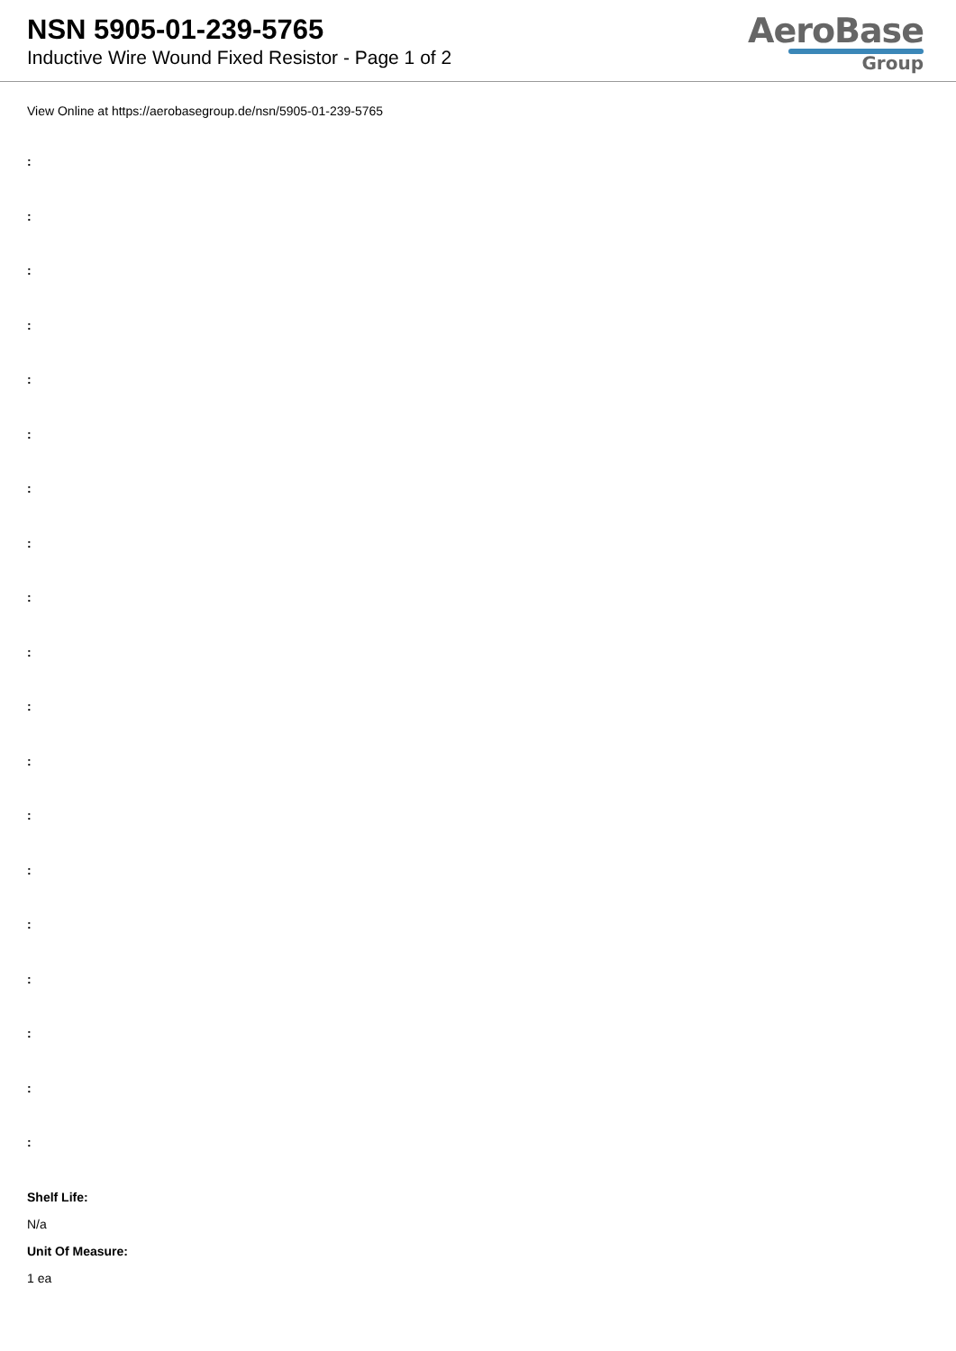NSN 5905-01-239-5765
Inductive Wire Wound Fixed Resistor - Page 1 of 2
AeroBase
Group
View Online at https://aerobasegroup.de/nsn/5905-01-239-5765
:
:
:
:
:
:
:
:
:
:
:
:
:
:
:
:
:
:
:
Shelf Life:
N/a
Unit Of Measure:
1 ea